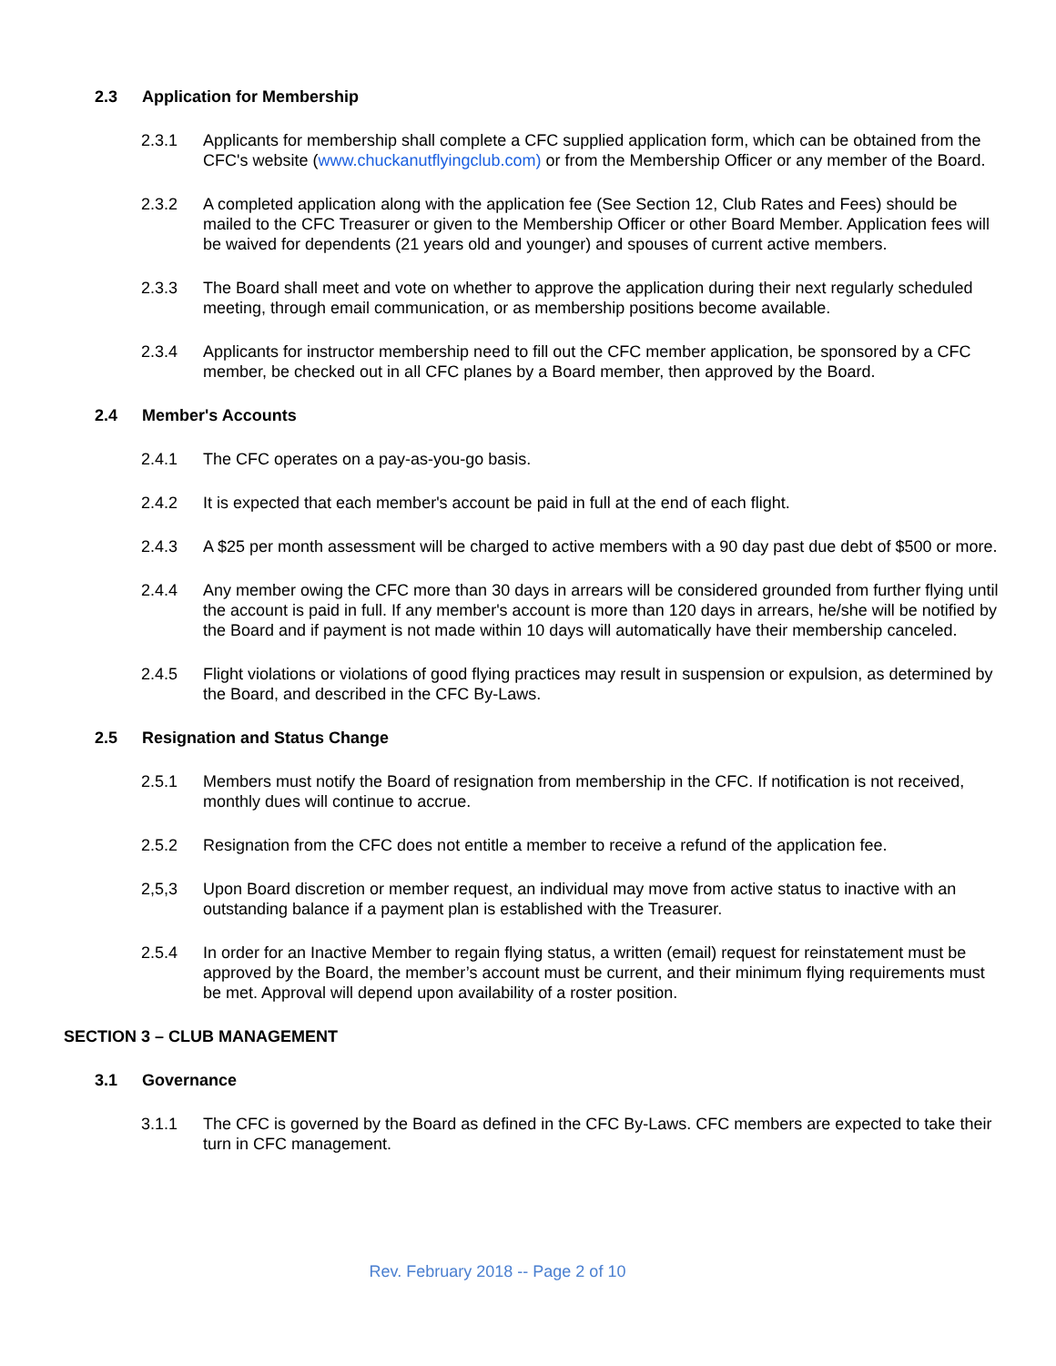2.3 Application for Membership
2.3.1 Applicants for membership shall complete a CFC supplied application form, which can be obtained from the CFC's website (www.chuckanutflyingclub.com) or from the Membership Officer or any member of the Board.
2.3.2 A completed application along with the application fee (See Section 12, Club Rates and Fees) should be mailed to the CFC Treasurer or given to the Membership Officer or other Board Member. Application fees will be waived for dependents (21 years old and younger) and spouses of current active members.
2.3.3 The Board shall meet and vote on whether to approve the application during their next regularly scheduled meeting, through email communication, or as membership positions become available.
2.3.4 Applicants for instructor membership need to fill out the CFC member application, be sponsored by a CFC member, be checked out in all CFC planes by a Board member, then approved by the Board.
2.4 Member's Accounts
2.4.1 The CFC operates on a pay-as-you-go basis.
2.4.2 It is expected that each member's account be paid in full at the end of each flight.
2.4.3 A $25 per month assessment will be charged to active members with a 90 day past due debt of $500 or more.
2.4.4 Any member owing the CFC more than 30 days in arrears will be considered grounded from further flying until the account is paid in full. If any member's account is more than 120 days in arrears, he/she will be notified by the Board and if payment is not made within 10 days will automatically have their membership canceled.
2.4.5 Flight violations or violations of good flying practices may result in suspension or expulsion, as determined by the Board, and described in the CFC By-Laws.
2.5 Resignation and Status Change
2.5.1 Members must notify the Board of resignation from membership in the CFC. If notification is not received, monthly dues will continue to accrue.
2.5.2 Resignation from the CFC does not entitle a member to receive a refund of the application fee.
2,5,3 Upon Board discretion or member request, an individual may move from active status to inactive with an outstanding balance if a payment plan is established with the Treasurer.
2.5.4 In order for an Inactive Member to regain flying status, a written (email) request for reinstatement must be approved by the Board, the member’s account must be current, and their minimum flying requirements must be met. Approval will depend upon availability of a roster position.
SECTION 3 – CLUB MANAGEMENT
3.1 Governance
3.1.1 The CFC is governed by the Board as defined in the CFC By-Laws. CFC members are expected to take their turn in CFC management.
Rev. February 2018 -- Page 2 of 10